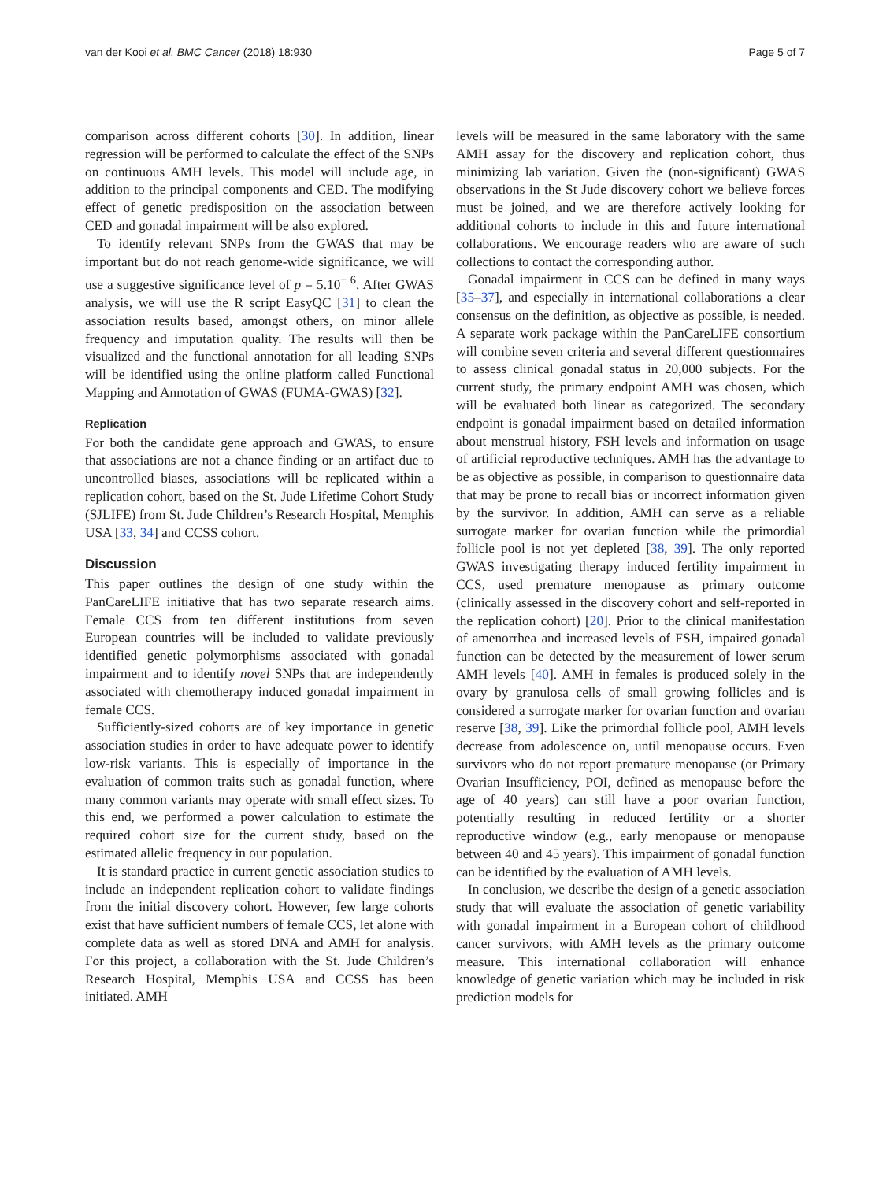van der Kooi et al. BMC Cancer (2018) 18:930 Page 5 of 7
comparison across different cohorts [30]. In addition, linear regression will be performed to calculate the effect of the SNPs on continuous AMH levels. This model will include age, in addition to the principal components and CED. The modifying effect of genetic predisposition on the association between CED and gonadal impairment will be also explored.
To identify relevant SNPs from the GWAS that may be important but do not reach genome-wide significance, we will use a suggestive significance level of p = 5.10<sup>− 6</sup>. After GWAS analysis, we will use the R script EasyQC [31] to clean the association results based, amongst others, on minor allele frequency and imputation quality. The results will then be visualized and the functional annotation for all leading SNPs will be identified using the online platform called Functional Mapping and Annotation of GWAS (FUMA-GWAS) [32].
Replication
For both the candidate gene approach and GWAS, to ensure that associations are not a chance finding or an artifact due to uncontrolled biases, associations will be replicated within a replication cohort, based on the St. Jude Lifetime Cohort Study (SJLIFE) from St. Jude Children’s Research Hospital, Memphis USA [33, 34] and CCSS cohort.
Discussion
This paper outlines the design of one study within the PanCareLIFE initiative that has two separate research aims. Female CCS from ten different institutions from seven European countries will be included to validate previously identified genetic polymorphisms associated with gonadal impairment and to identify novel SNPs that are independently associated with chemotherapy induced gonadal impairment in female CCS.
Sufficiently-sized cohorts are of key importance in genetic association studies in order to have adequate power to identify low-risk variants. This is especially of importance in the evaluation of common traits such as gonadal function, where many common variants may operate with small effect sizes. To this end, we performed a power calculation to estimate the required cohort size for the current study, based on the estimated allelic frequency in our population.
It is standard practice in current genetic association studies to include an independent replication cohort to validate findings from the initial discovery cohort. However, few large cohorts exist that have sufficient numbers of female CCS, let alone with complete data as well as stored DNA and AMH for analysis. For this project, a collaboration with the St. Jude Children’s Research Hospital, Memphis USA and CCSS has been initiated. AMH
levels will be measured in the same laboratory with the same AMH assay for the discovery and replication cohort, thus minimizing lab variation. Given the (non-significant) GWAS observations in the St Jude discovery cohort we believe forces must be joined, and we are therefore actively looking for additional cohorts to include in this and future international collaborations. We encourage readers who are aware of such collections to contact the corresponding author.
Gonadal impairment in CCS can be defined in many ways [35–37], and especially in international collaborations a clear consensus on the definition, as objective as possible, is needed. A separate work package within the PanCareLIFE consortium will combine seven criteria and several different questionnaires to assess clinical gonadal status in 20,000 subjects. For the current study, the primary endpoint AMH was chosen, which will be evaluated both linear as categorized. The secondary endpoint is gonadal impairment based on detailed information about menstrual history, FSH levels and information on usage of artificial reproductive techniques. AMH has the advantage to be as objective as possible, in comparison to questionnaire data that may be prone to recall bias or incorrect information given by the survivor. In addition, AMH can serve as a reliable surrogate marker for ovarian function while the primordial follicle pool is not yet depleted [38, 39]. The only reported GWAS investigating therapy induced fertility impairment in CCS, used premature menopause as primary outcome (clinically assessed in the discovery cohort and self-reported in the replication cohort) [20]. Prior to the clinical manifestation of amenorrhea and increased levels of FSH, impaired gonadal function can be detected by the measurement of lower serum AMH levels [40]. AMH in females is produced solely in the ovary by granulosa cells of small growing follicles and is considered a surrogate marker for ovarian function and ovarian reserve [38, 39]. Like the primordial follicle pool, AMH levels decrease from adolescence on, until menopause occurs. Even survivors who do not report premature menopause (or Primary Ovarian Insufficiency, POI, defined as menopause before the age of 40 years) can still have a poor ovarian function, potentially resulting in reduced fertility or a shorter reproductive window (e.g., early menopause or menopause between 40 and 45 years). This impairment of gonadal function can be identified by the evaluation of AMH levels.
In conclusion, we describe the design of a genetic association study that will evaluate the association of genetic variability with gonadal impairment in a European cohort of childhood cancer survivors, with AMH levels as the primary outcome measure. This international collaboration will enhance knowledge of genetic variation which may be included in risk prediction models for